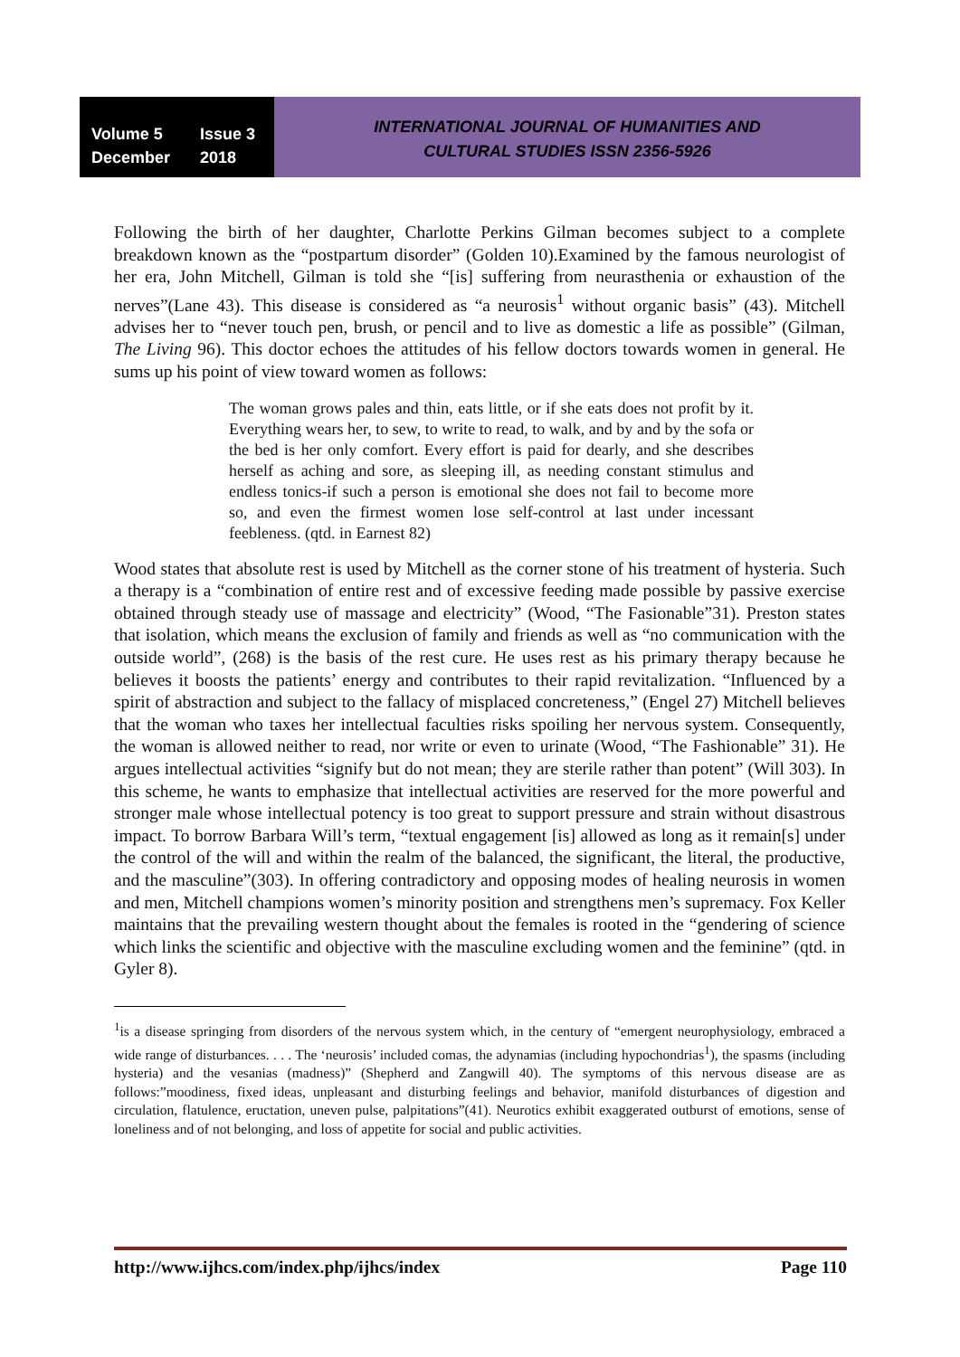Volume 5 Issue 3
December 2018
INTERNATIONAL JOURNAL OF HUMANITIES AND
CULTURAL STUDIES ISSN 2356-5926
Following the birth of her daughter, Charlotte Perkins Gilman becomes subject to a complete breakdown known as the “postpartum disorder” (Golden 10).Examined by the famous neurologist of her era, John Mitchell, Gilman is told she “[is] suffering from neurasthenia or exhaustion of the nerves”(Lane 43). This disease is considered as “a neurosis<sup>1</sup> without organic basis” (43). Mitchell advises her to “never touch pen, brush, or pencil and to live as domestic a life as possible” (Gilman, The Living 96). This doctor echoes the attitudes of his fellow doctors towards women in general. He sums up his point of view toward women as follows:
The woman grows pales and thin, eats little, or if she eats does not profit by it. Everything wears her, to sew, to write to read, to walk, and by and by the sofa or the bed is her only comfort. Every effort is paid for dearly, and she describes herself as aching and sore, as sleeping ill, as needing constant stimulus and endless tonics-if such a person is emotional she does not fail to become more so, and even the firmest women lose self-control at last under incessant feebleness. (qtd. in Earnest 82)
Wood states that absolute rest is used by Mitchell as the corner stone of his treatment of hysteria. Such a therapy is a “combination of entire rest and of excessive feeding made possible by passive exercise obtained through steady use of massage and electricity” (Wood, “The Fasionable”31). Preston states that isolation, which means the exclusion of family and friends as well as “no communication with the outside world”, (268) is the basis of the rest cure. He uses rest as his primary therapy because he believes it boosts the patients’ energy and contributes to their rapid revitalization. “Influenced by a spirit of abstraction and subject to the fallacy of misplaced concreteness,” (Engel 27) Mitchell believes that the woman who taxes her intellectual faculties risks spoiling her nervous system. Consequently, the woman is allowed neither to read, nor write or even to urinate (Wood, “The Fashionable” 31). He argues intellectual activities “signify but do not mean; they are sterile rather than potent” (Will 303). In this scheme, he wants to emphasize that intellectual activities are reserved for the more powerful and stronger male whose intellectual potency is too great to support pressure and strain without disastrous impact. To borrow Barbara Will’s term, “textual engagement [is] allowed as long as it remain[s] under the control of the will and within the realm of the balanced, the significant, the literal, the productive, and the masculine”(303). In offering contradictory and opposing modes of healing neurosis in women and men, Mitchell champions women’s minority position and strengthens men’s supremacy. Fox Keller maintains that the prevailing western thought about the females is rooted in the “gendering of science which links the scientific and objective with the masculine excluding women and the feminine” (qtd. in Gyler 8).
<sup>1</sup> is a disease springing from disorders of the nervous system which, in the century of “emergent neurophysiology, embraced a wide range of disturbances. . . . The ‘neurosis’ included comas, the adynamias (including hypochondrias<sup>1</sup>), the spasms (including hysteria) and the vesanias (madness)” (Shepherd and Zangwill 40). The symptoms of this nervous disease are as follows:”moodiness, fixed ideas, unpleasant and disturbing feelings and behavior, manifold disturbances of digestion and circulation, flatulence, eructation, uneven pulse, palpitations”(41). Neurotics exhibit exaggerated outburst of emotions, sense of loneliness and of not belonging, and loss of appetite for social and public activities.
http://www.ijhcs.com/index.php/ijhcs/index Page 110